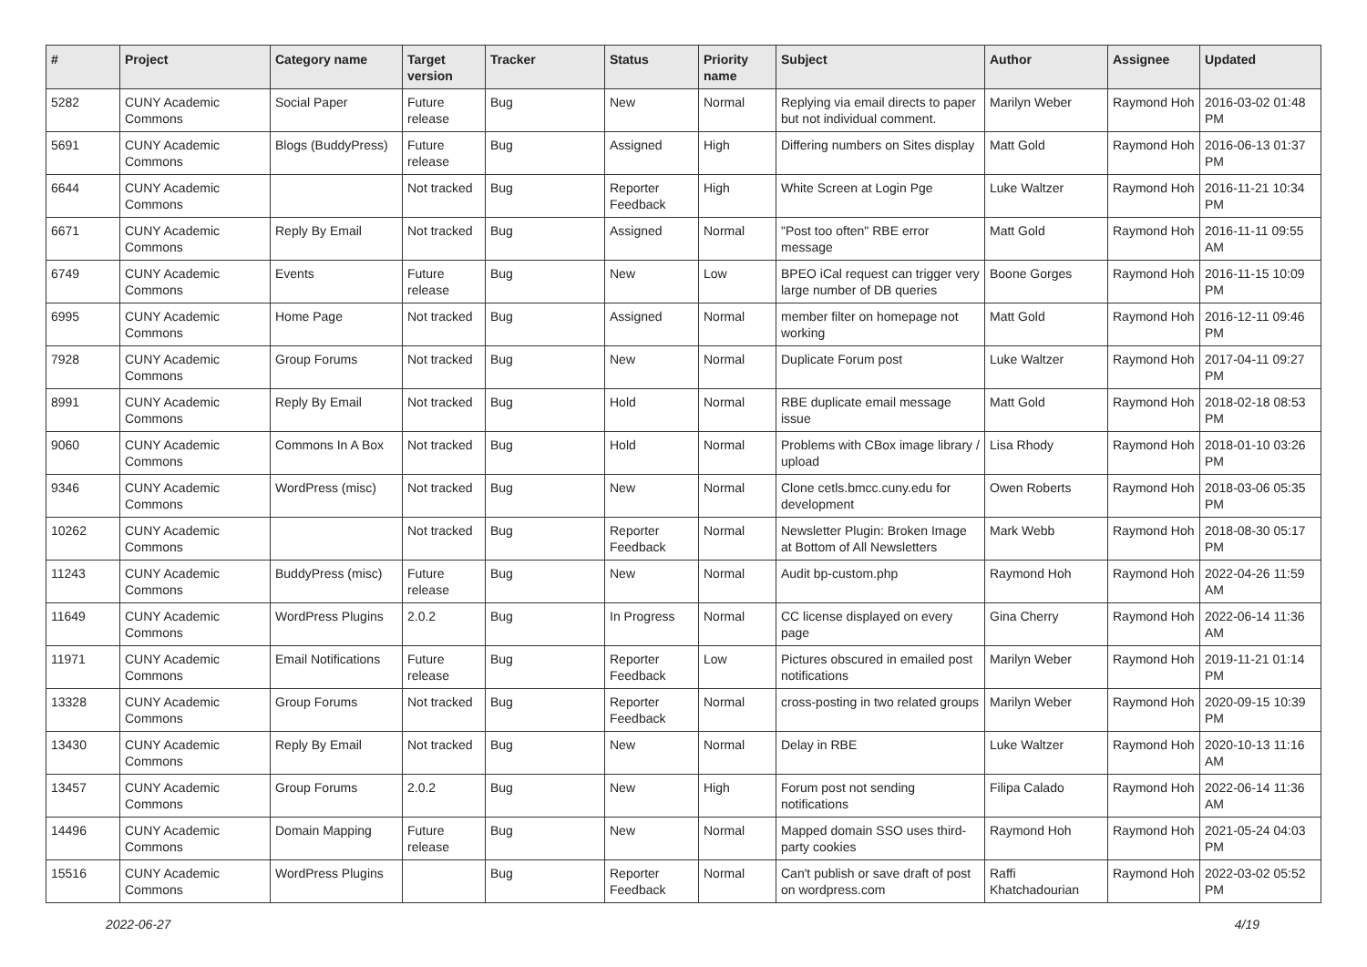| # | Project | Category name | Target version | Tracker | Status | Priority name | Subject | Author | Assignee | Updated |
| --- | --- | --- | --- | --- | --- | --- | --- | --- | --- | --- |
| 5282 | CUNY Academic Commons | Social Paper | Future release | Bug | New | Normal | Replying via email directs to paper but not individual comment. | Marilyn Weber | Raymond Hoh | 2016-03-02 01:48 PM |
| 5691 | CUNY Academic Commons | Blogs (BuddyPress) | Future release | Bug | Assigned | High | Differing numbers on Sites display | Matt Gold | Raymond Hoh | 2016-06-13 01:37 PM |
| 6644 | CUNY Academic Commons | | Not tracked | Bug | Reporter Feedback | High | White Screen at Login Pge | Luke Waltzer | Raymond Hoh | 2016-11-21 10:34 PM |
| 6671 | CUNY Academic Commons | Reply By Email | Not tracked | Bug | Assigned | Normal | "Post too often" RBE error message | Matt Gold | Raymond Hoh | 2016-11-11 09:55 AM |
| 6749 | CUNY Academic Commons | Events | Future release | Bug | New | Low | BPEO iCal request can trigger very large number of DB queries | Boone Gorges | Raymond Hoh | 2016-11-15 10:09 PM |
| 6995 | CUNY Academic Commons | Home Page | Not tracked | Bug | Assigned | Normal | member filter on homepage not working | Matt Gold | Raymond Hoh | 2016-12-11 09:46 PM |
| 7928 | CUNY Academic Commons | Group Forums | Not tracked | Bug | New | Normal | Duplicate Forum post | Luke Waltzer | Raymond Hoh | 2017-04-11 09:27 PM |
| 8991 | CUNY Academic Commons | Reply By Email | Not tracked | Bug | Hold | Normal | RBE duplicate email message issue | Matt Gold | Raymond Hoh | 2018-02-18 08:53 PM |
| 9060 | CUNY Academic Commons | Commons In A Box | Not tracked | Bug | Hold | Normal | Problems with CBox image library / upload | Lisa Rhody | Raymond Hoh | 2018-01-10 03:26 PM |
| 9346 | CUNY Academic Commons | WordPress (misc) | Not tracked | Bug | New | Normal | Clone cetls.bmcc.cuny.edu for development | Owen Roberts | Raymond Hoh | 2018-03-06 05:35 PM |
| 10262 | CUNY Academic Commons | | Not tracked | Bug | Reporter Feedback | Normal | Newsletter Plugin: Broken Image at Bottom of All Newsletters | Mark Webb | Raymond Hoh | 2018-08-30 05:17 PM |
| 11243 | CUNY Academic Commons | BuddyPress (misc) | Future release | Bug | New | Normal | Audit bp-custom.php | Raymond Hoh | Raymond Hoh | 2022-04-26 11:59 AM |
| 11649 | CUNY Academic Commons | WordPress Plugins | 2.0.2 | Bug | In Progress | Normal | CC license displayed on every page | Gina Cherry | Raymond Hoh | 2022-06-14 11:36 AM |
| 11971 | CUNY Academic Commons | Email Notifications | Future release | Bug | Reporter Feedback | Low | Pictures obscured in emailed post notifications | Marilyn Weber | Raymond Hoh | 2019-11-21 01:14 PM |
| 13328 | CUNY Academic Commons | Group Forums | Not tracked | Bug | Reporter Feedback | Normal | cross-posting in two related groups | Marilyn Weber | Raymond Hoh | 2020-09-15 10:39 PM |
| 13430 | CUNY Academic Commons | Reply By Email | Not tracked | Bug | New | Normal | Delay in RBE | Luke Waltzer | Raymond Hoh | 2020-10-13 11:16 AM |
| 13457 | CUNY Academic Commons | Group Forums | 2.0.2 | Bug | New | High | Forum post not sending notifications | Filipa Calado | Raymond Hoh | 2022-06-14 11:36 AM |
| 14496 | CUNY Academic Commons | Domain Mapping | Future release | Bug | New | Normal | Mapped domain SSO uses third-party cookies | Raymond Hoh | Raymond Hoh | 2021-05-24 04:03 PM |
| 15516 | CUNY Academic Commons | WordPress Plugins | | Bug | Reporter Feedback | Normal | Can't publish or save draft of post on wordpress.com | Raffi Khatchadourian | Raymond Hoh | 2022-03-02 05:52 PM |
2022-06-27 4/19